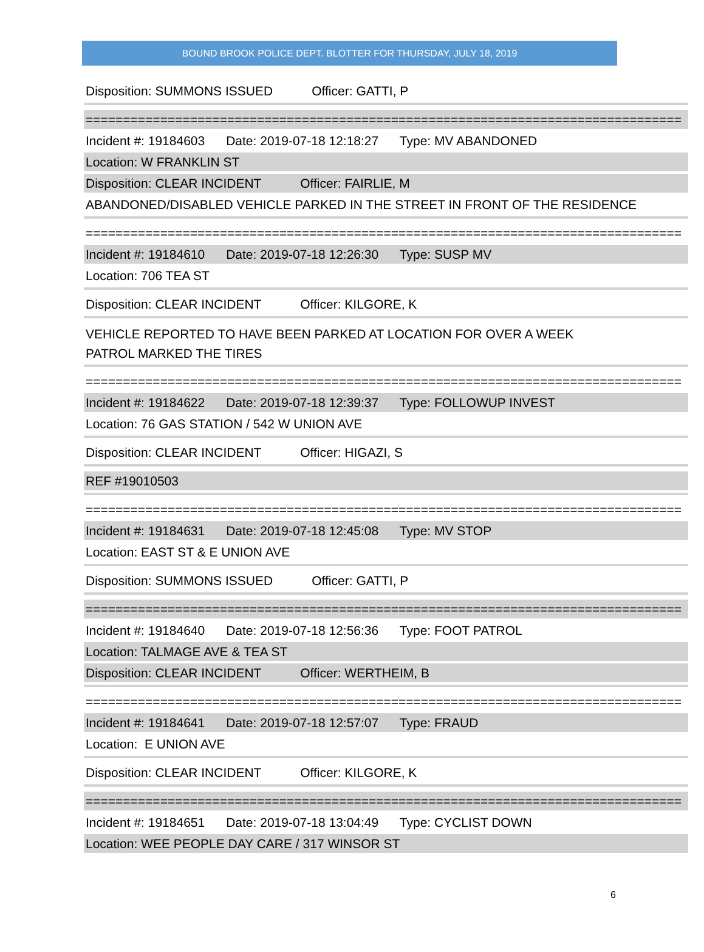BOUND BROOK POLICE DEPT. BLOTTER FOR THURSDAY, JULY 18, 2019
Disposition: SUMMONS ISSUED Officer: GATTI, P
================================================================================
Incident #: 19184603 Date: 2019-07-18 12:18:27 Type: MV ABANDONED
Location: W FRANKLIN ST
Disposition: CLEAR INCIDENT Officer: FAIRLIE, M
ABANDONED/DISABLED VEHICLE PARKED IN THE STREET IN FRONT OF THE RESIDENCE
================================================================================
Incident #: 19184610 Date: 2019-07-18 12:26:30 Type: SUSP MV
Location: 706 TEA ST
Disposition: CLEAR INCIDENT Officer: KILGORE, K
VEHICLE REPORTED TO HAVE BEEN PARKED AT LOCATION FOR OVER A WEEK
PATROL MARKED THE TIRES
================================================================================
Incident #: 19184622 Date: 2019-07-18 12:39:37 Type: FOLLOWUP INVEST
Location: 76 GAS STATION / 542 W UNION AVE
Disposition: CLEAR INCIDENT Officer: HIGAZI, S
REF #19010503
================================================================================
Incident #: 19184631 Date: 2019-07-18 12:45:08 Type: MV STOP
Location: EAST ST & E UNION AVE
Disposition: SUMMONS ISSUED Officer: GATTI, P
================================================================================
Incident #: 19184640 Date: 2019-07-18 12:56:36 Type: FOOT PATROL
Location: TALMAGE AVE & TEA ST
Disposition: CLEAR INCIDENT Officer: WERTHEIM, B
================================================================================
Incident #: 19184641 Date: 2019-07-18 12:57:07 Type: FRAUD
Location: E UNION AVE
Disposition: CLEAR INCIDENT Officer: KILGORE, K
================================================================================
Incident #: 19184651 Date: 2019-07-18 13:04:49 Type: CYCLIST DOWN
Location: WEE PEOPLE DAY CARE / 317 WINSOR ST
6